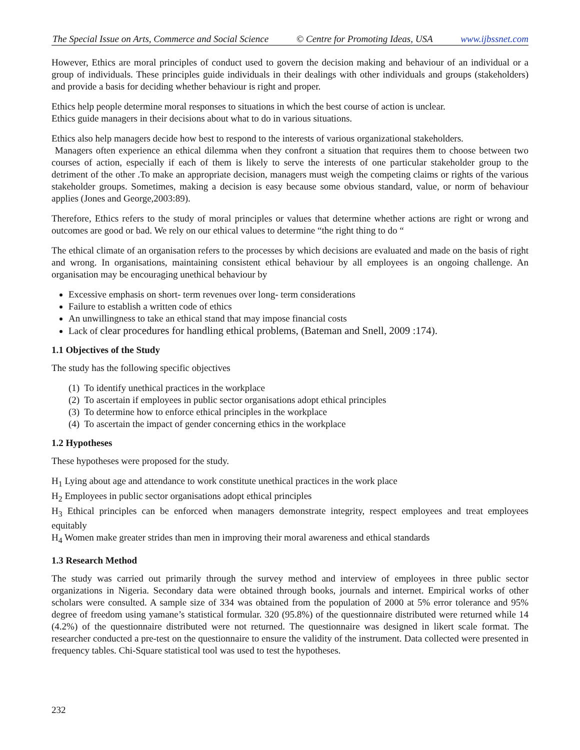The Special Issue on Arts, Commerce and Social Science © Centre for Promoting Ideas, USA www.ijbssnet.com
However, Ethics are moral principles of conduct used to govern the decision making and behaviour of an individual or a group of individuals. These principles guide individuals in their dealings with other individuals and groups (stakeholders) and provide a basis for deciding whether behaviour is right and proper.
Ethics help people determine moral responses to situations in which the best course of action is unclear.
Ethics guide managers in their decisions about what to do in various situations.
Ethics also help managers decide how best to respond to the interests of various organizational stakeholders.
Managers often experience an ethical dilemma when they confront a situation that requires them to choose between two courses of action, especially if each of them is likely to serve the interests of one particular stakeholder group to the detriment of the other .To make an appropriate decision, managers must weigh the competing claims or rights of the various stakeholder groups. Sometimes, making a decision is easy because some obvious standard, value, or norm of behaviour applies (Jones and George,2003:89).
Therefore, Ethics refers to the study of moral principles or values that determine whether actions are right or wrong and outcomes are good or bad. We rely on our ethical values to determine “the right thing to do “
The ethical climate of an organisation refers to the processes by which decisions are evaluated and made on the basis of right and wrong. In organisations, maintaining consistent ethical behaviour by all employees is an ongoing challenge. An organisation may be encouraging unethical behaviour by
Excessive emphasis on short- term revenues over long- term considerations
Failure to establish a written code of ethics
An unwillingness to take an ethical stand that may impose financial costs
Lack of clear procedures for handling ethical problems, (Bateman and Snell, 2009 :174).
1.1 Objectives of the Study
The study has the following specific objectives
(1) To identify unethical practices in the workplace
(2) To ascertain if employees in public sector organisations adopt ethical principles
(3) To determine how to enforce ethical principles in the workplace
(4) To ascertain the impact of gender concerning ethics in the workplace
1.2 Hypotheses
These hypotheses were proposed for the study.
H<sub>1</sub> Lying about age and attendance to work constitute unethical practices in the work place
H<sub>2</sub> Employees in public sector organisations adopt ethical principles
H<sub>3</sub> Ethical principles can be enforced when managers demonstrate integrity, respect employees and treat employees equitably
H<sub>4</sub> Women make greater strides than men in improving their moral awareness and ethical standards
1.3 Research Method
The study was carried out primarily through the survey method and interview of employees in three public sector organizations in Nigeria. Secondary data were obtained through books, journals and internet. Empirical works of other scholars were consulted. A sample size of 334 was obtained from the population of 2000 at 5% error tolerance and 95% degree of freedom using yamane’s statistical formular. 320 (95.8%) of the questionnaire distributed were returned while 14 (4.2%) of the questionnaire distributed were not returned. The questionnaire was designed in likert scale format. The researcher conducted a pre-test on the questionnaire to ensure the validity of the instrument. Data collected were presented in frequency tables. Chi-Square statistical tool was used to test the hypotheses.
232